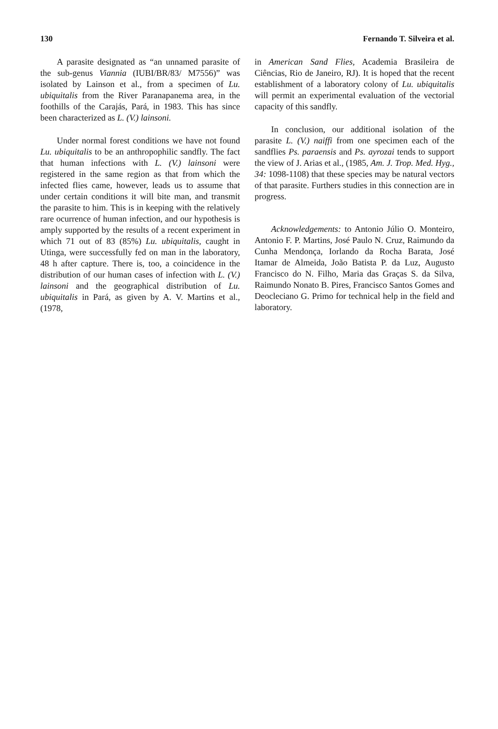130 Fernando T. Silveira et al.
A parasite designated as “an unnamed parasite of the sub-genus Viannia (IUBI/BR/83/ M7556)” was isolated by Lainson et al., from a specimen of Lu. ubiquitalis from the River Paranapanema area, in the foothills of the Carajás, Pará, in 1983. This has since been characterized as L. (V.) lainsoni.
Under normal forest conditions we have not found Lu. ubiquitalis to be an anthropophilic sandfly. The fact that human infections with L. (V.) lainsoni were registered in the same region as that from which the infected flies came, however, leads us to assume that under certain conditions it will bite man, and transmit the parasite to him. This is in keeping with the relatively rare ocurrence of human infection, and our hypothesis is amply supported by the results of a recent experiment in which 71 out of 83 (85%) Lu. ubiquitalis, caught in Utinga, were successfully fed on man in the laboratory, 48 h after capture. There is, too, a coincidence in the distribution of our human cases of infection with L. (V.) lainsoni and the geographical distribution of Lu. ubiquitalis in Pará, as given by A. V. Martins et al., (1978,
in American Sand Flies, Academia Brasileira de Ciências, Rio de Janeiro, RJ). It is hoped that the recent establishment of a laboratory colony of Lu. ubiquitalis will permit an experimental evaluation of the vectorial capacity of this sandfly.
In conclusion, our additional isolation of the parasite L. (V.) naiffi from one specimen each of the sandflies Ps. paraensis and Ps. ayrozai tends to support the view of J. Arias et al., (1985, Am. J. Trop. Med. Hyg., 34: 1098-1108) that these species may be natural vectors of that parasite. Furthers studies in this connection are in progress.
Acknowledgements: to Antonio Júlio O. Monteiro, Antonio F. P. Martins, José Paulo N. Cruz, Raimundo da Cunha Mendonça, Iorlando da Rocha Barata, José Itamar de Almeida, João Batista P. da Luz, Augusto Francisco do N. Filho, Maria das Graças S. da Silva, Raimundo Nonato B. Pires, Francisco Santos Gomes and Deocleciano G. Primo for technical help in the field and laboratory.